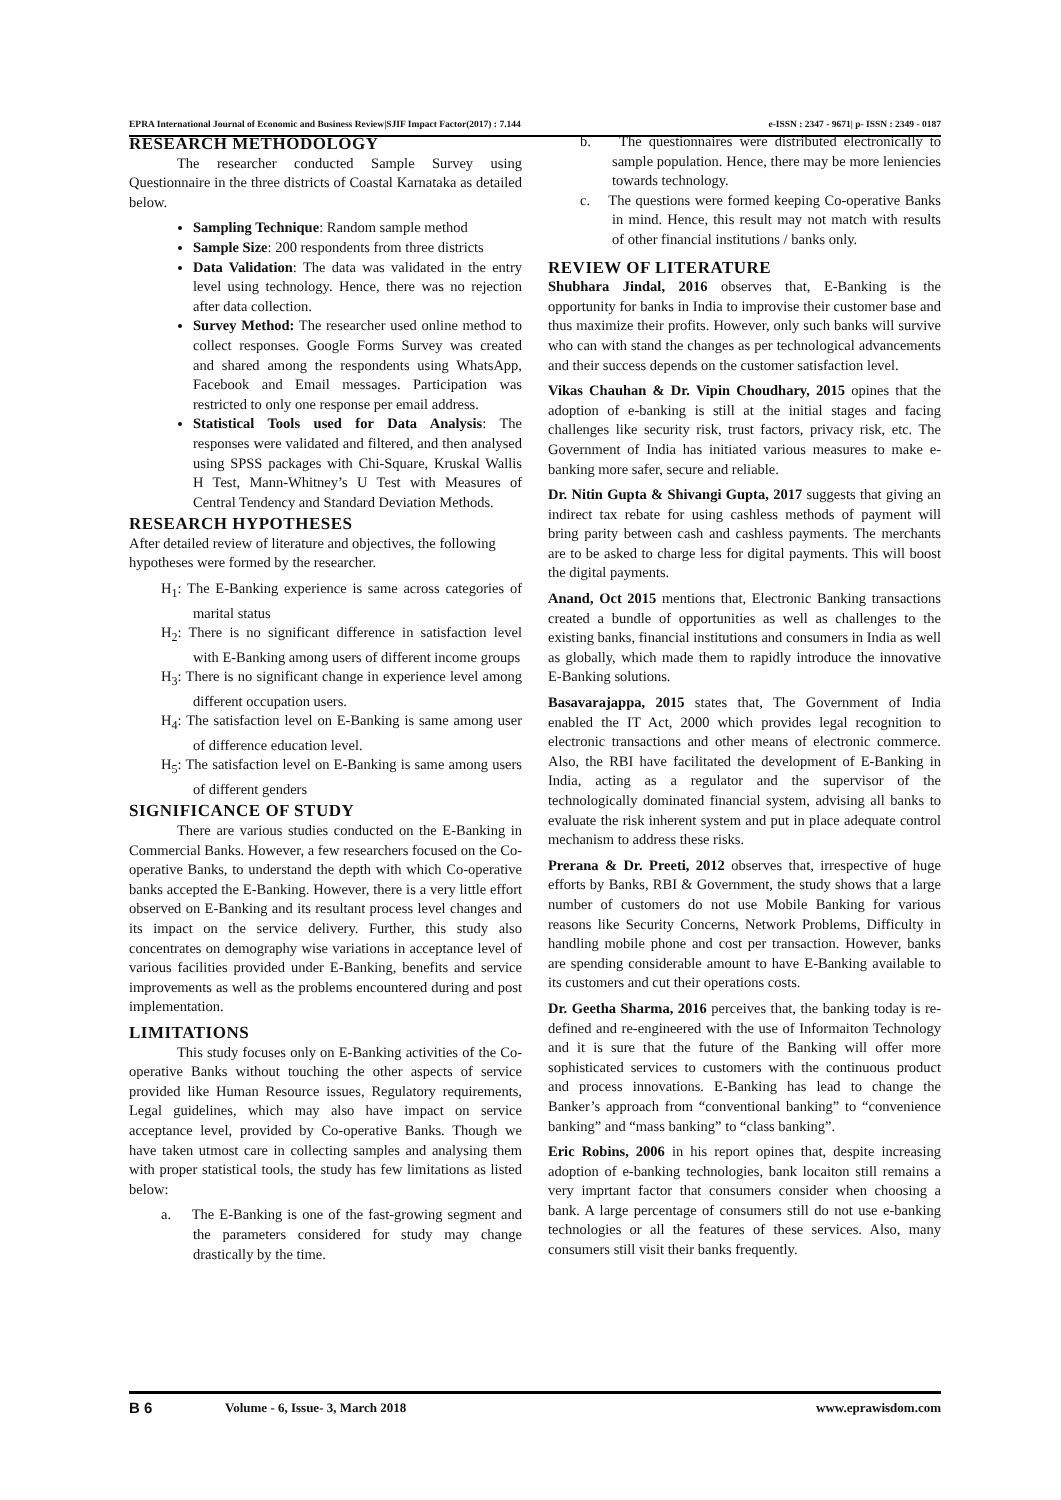EPRA International Journal of Economic and Business Review|SJIF Impact Factor(2017) : 7.144 e-ISSN : 2347 - 9671| p- ISSN : 2349 - 0187
RESEARCH METHODOLOGY
The researcher conducted Sample Survey using Questionnaire in the three districts of Coastal Karnataka as detailed below.
Sampling Technique: Random sample method
Sample Size: 200 respondents from three districts
Data Validation: The data was validated in the entry level using technology. Hence, there was no rejection after data collection.
Survey Method: The researcher used online method to collect responses. Google Forms Survey was created and shared among the respondents using WhatsApp, Facebook and Email messages. Participation was restricted to only one response per email address.
Statistical Tools used for Data Analysis: The responses were validated and filtered, and then analysed using SPSS packages with Chi-Square, Kruskal Wallis H Test, Mann-Whitney’s U Test with Measures of Central Tendency and Standard Deviation Methods.
RESEARCH HYPOTHESES
After detailed review of literature and objectives, the following hypotheses were formed by the researcher.
H<sub>1</sub>: The E-Banking experience is same across categories of marital status
H<sub>2</sub>: There is no significant difference in satisfaction level with E-Banking among users of different income groups
H<sub>3</sub>: There is no significant change in experience level among different occupation users.
H<sub>4</sub>: The satisfaction level on E-Banking is same among user of difference education level.
H<sub>5</sub>: The satisfaction level on E-Banking is same among users of different genders
SIGNIFICANCE OF STUDY
There are various studies conducted on the E-Banking in Commercial Banks. However, a few researchers focused on the Co-operative Banks, to understand the depth with which Co-operative banks accepted the E-Banking. However, there is a very little effort observed on E-Banking and its resultant process level changes and its impact on the service delivery. Further, this study also concentrates on demography wise variations in acceptance level of various facilities provided under E-Banking, benefits and service improvements as well as the problems encountered during and post implementation.
LIMITATIONS
This study focuses only on E-Banking activities of the Co-operative Banks without touching the other aspects of service provided like Human Resource issues, Regulatory requirements, Legal guidelines, which may also have impact on service acceptance level, provided by Co-operative Banks. Though we have taken utmost care in collecting samples and analysing them with proper statistical tools, the study has few limitations as listed below:
a. The E-Banking is one of the fast-growing segment and the parameters considered for study may change drastically by the time.
b. The questionnaires were distributed electronically to sample population. Hence, there may be more leniencies towards technology.
c. The questions were formed keeping Co-operative Banks in mind. Hence, this result may not match with results of other financial institutions / banks only.
REVIEW OF LITERATURE
Shubhara Jindal, 2016 observes that, E-Banking is the opportunity for banks in India to improvise their customer base and thus maximize their profits. However, only such banks will survive who can with stand the changes as per technological advancements and their success depends on the customer satisfaction level.
Vikas Chauhan & Dr. Vipin Choudhary, 2015 opines that the adoption of e-banking is still at the initial stages and facing challenges like security risk, trust factors, privacy risk, etc. The Government of India has initiated various measures to make e-banking more safer, secure and reliable.
Dr. Nitin Gupta & Shivangi Gupta, 2017 suggests that giving an indirect tax rebate for using cashless methods of payment will bring parity between cash and cashless payments. The merchants are to be asked to charge less for digital payments. This will boost the digital payments.
Anand, Oct 2015 mentions that, Electronic Banking transactions created a bundle of opportunities as well as challenges to the existing banks, financial institutions and consumers in India as well as globally, which made them to rapidly introduce the innovative E-Banking solutions.
Basavarajappa, 2015 states that, The Government of India enabled the IT Act, 2000 which provides legal recognition to electronic transactions and other means of electronic commerce. Also, the RBI have facilitated the development of E-Banking in India, acting as a regulator and the supervisor of the technologically dominated financial system, advising all banks to evaluate the risk inherent system and put in place adequate control mechanism to address these risks.
Prerana & Dr. Preeti, 2012 observes that, irrespective of huge efforts by Banks, RBI & Government, the study shows that a large number of customers do not use Mobile Banking for various reasons like Security Concerns, Network Problems, Difficulty in handling mobile phone and cost per transaction. However, banks are spending considerable amount to have E-Banking available to its customers and cut their operations costs.
Dr. Geetha Sharma, 2016 perceives that, the banking today is re-defined and re-engineered with the use of Informaiton Technology and it is sure that the future of the Banking will offer more sophisticated services to customers with the continuous product and process innovations. E-Banking has lead to change the Banker’s approach from “conventional banking” to “convenience banking” and “mass banking” to “class banking”.
Eric Robins, 2006 in his report opines that, despite increasing adoption of e-banking technologies, bank locaiton still remains a very imprtant factor that consumers consider when choosing a bank. A large percentage of consumers still do not use e-banking technologies or all the features of these services. Also, many consumers still visit their banks frequently.
B 6 Volume - 6, Issue- 3, March 2018 www.eprawisdom.com